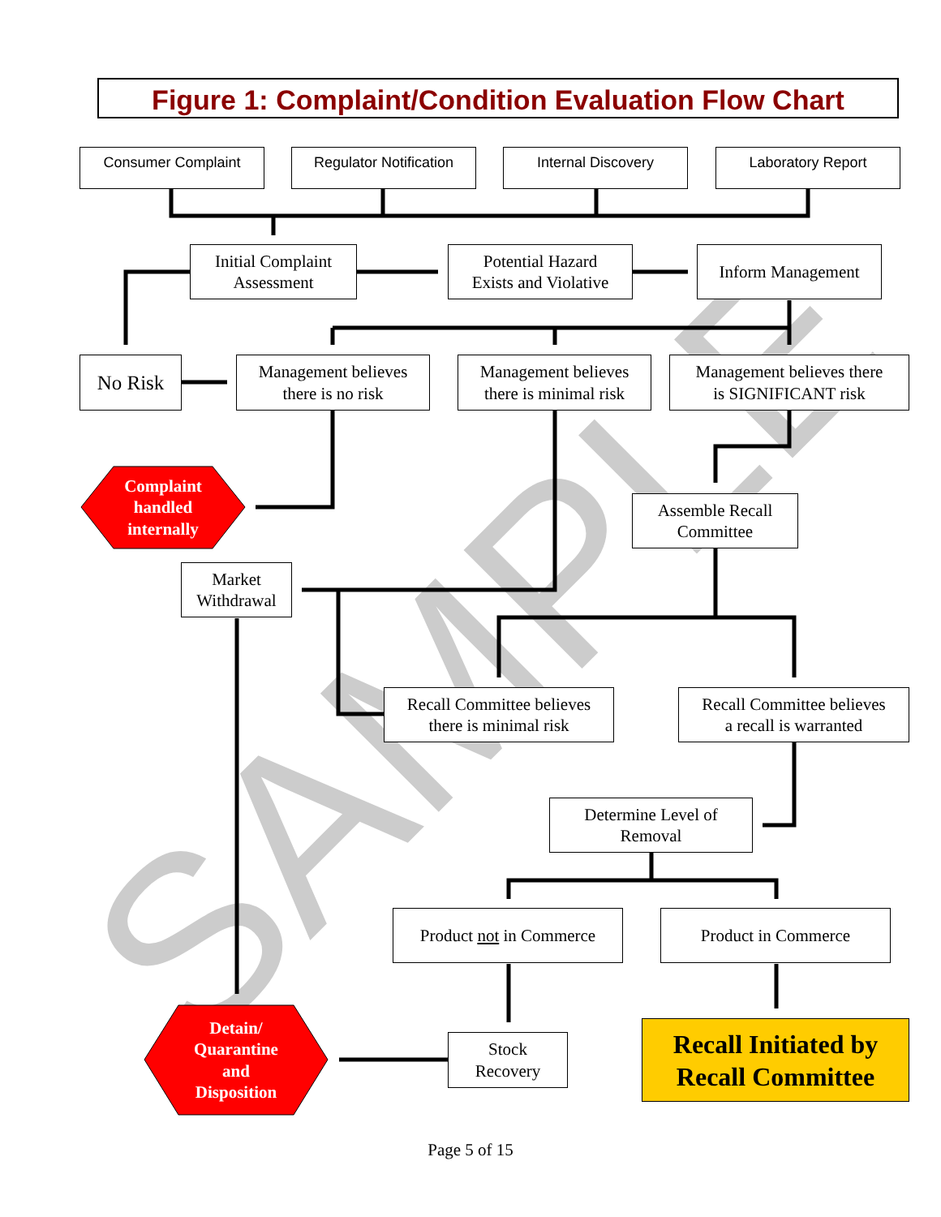SAMPLE
Figure 1: Complaint/Condition Evaluation Flow Chart
Consumer Complaint
Regulator Notification
Internal Discovery Laboratory Report
Initial Complaint
Assessment
Potential Hazard
Exists and Violative
Inform Management
No Risk
Management believes
there is no risk
Management believes
there is minimal risk
Management believes there
is SIGNIFICANT risk
Complaint
handled
internally
Assemble Recall
Committee
Market
Withdrawal
Recall Committee believes
there is minimal risk
Recall Committee believes
a recall is warranted
Determine Level of
Removal
Product not in Commerce
Product in Commerce
Detain/
Quarantine
and
Disposition
Stock
Recovery
Recall Initiated by
Recall Committee
Page 5 of 15